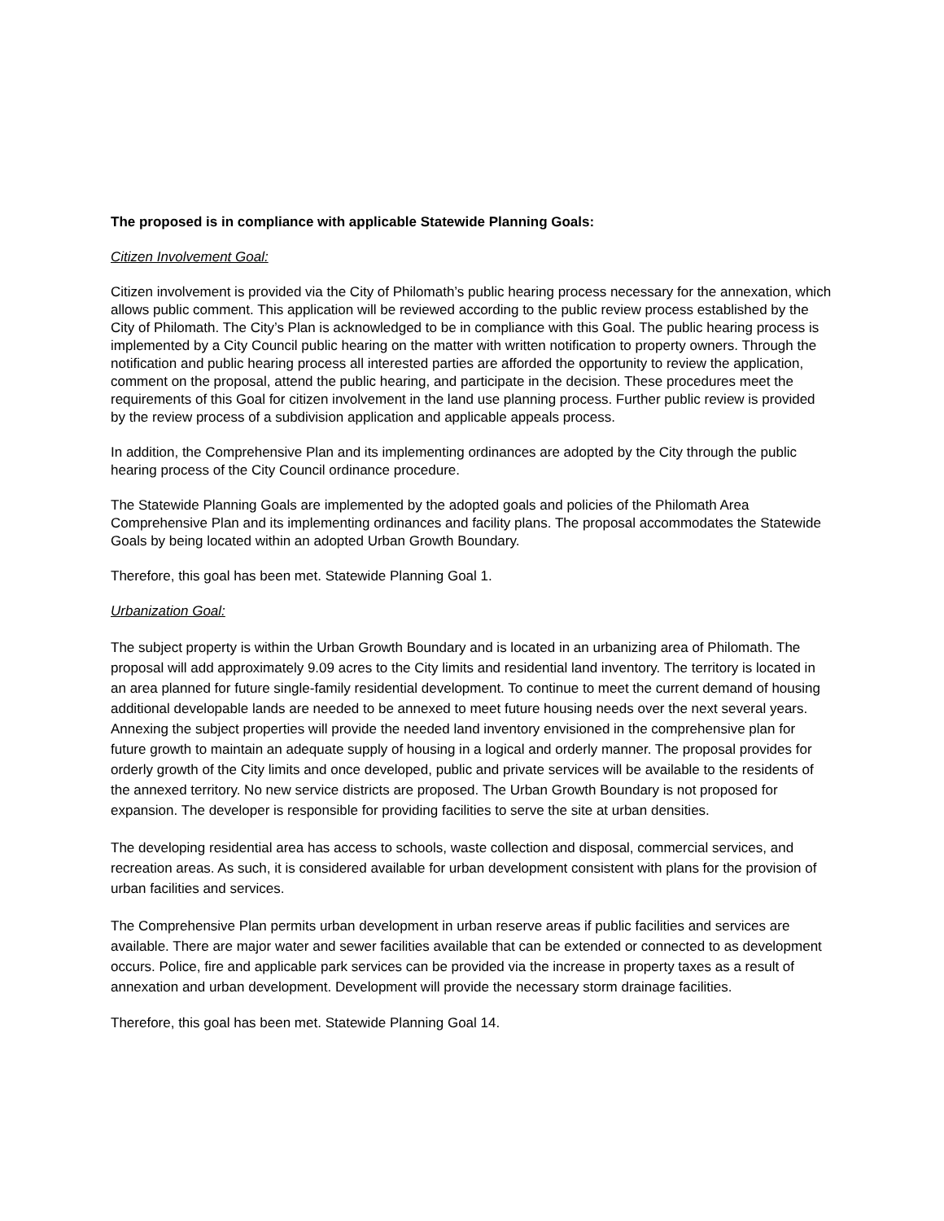The proposed is in compliance with applicable Statewide Planning Goals:
Citizen Involvement Goal:
Citizen involvement is provided via the City of Philomath’s public hearing process necessary for the annexation, which allows public comment. This application will be reviewed according to the public review process established by the City of Philomath. The City’s Plan is acknowledged to be in compliance with this Goal. The public hearing process is implemented by a City Council public hearing on the matter with written notification to property owners. Through the notification and public hearing process all interested parties are afforded the opportunity to review the application, comment on the proposal, attend the public hearing, and participate in the decision. These procedures meet the requirements of this Goal for citizen involvement in the land use planning process. Further public review is provided by the review process of a subdivision application and applicable appeals process.
In addition, the Comprehensive Plan and its implementing ordinances are adopted by the City through the public hearing process of the City Council ordinance procedure.
The Statewide Planning Goals are implemented by the adopted goals and policies of the Philomath Area Comprehensive Plan and its implementing ordinances and facility plans. The proposal accommodates the Statewide Goals by being located within an adopted Urban Growth Boundary.
Therefore, this goal has been met. Statewide Planning Goal 1.
Urbanization Goal:
The subject property is within the Urban Growth Boundary and is located in an urbanizing area of Philomath. The proposal will add approximately 9.09 acres to the City limits and residential land inventory. The territory is located in an area planned for future single-family residential development. To continue to meet the current demand of housing additional developable lands are needed to be annexed to meet future housing needs over the next several years. Annexing the subject properties will provide the needed land inventory envisioned in the comprehensive plan for future growth to maintain an adequate supply of housing in a logical and orderly manner. The proposal provides for orderly growth of the City limits and once developed, public and private services will be available to the residents of the annexed territory. No new service districts are proposed. The Urban Growth Boundary is not proposed for expansion. The developer is responsible for providing facilities to serve the site at urban densities.
The developing residential area has access to schools, waste collection and disposal, commercial services, and recreation areas. As such, it is considered available for urban development consistent with plans for the provision of urban facilities and services.
The Comprehensive Plan permits urban development in urban reserve areas if public facilities and services are available. There are major water and sewer facilities available that can be extended or connected to as development occurs. Police, fire and applicable park services can be provided via the increase in property taxes as a result of annexation and urban development. Development will provide the necessary storm drainage facilities.
Therefore, this goal has been met. Statewide Planning Goal 14.